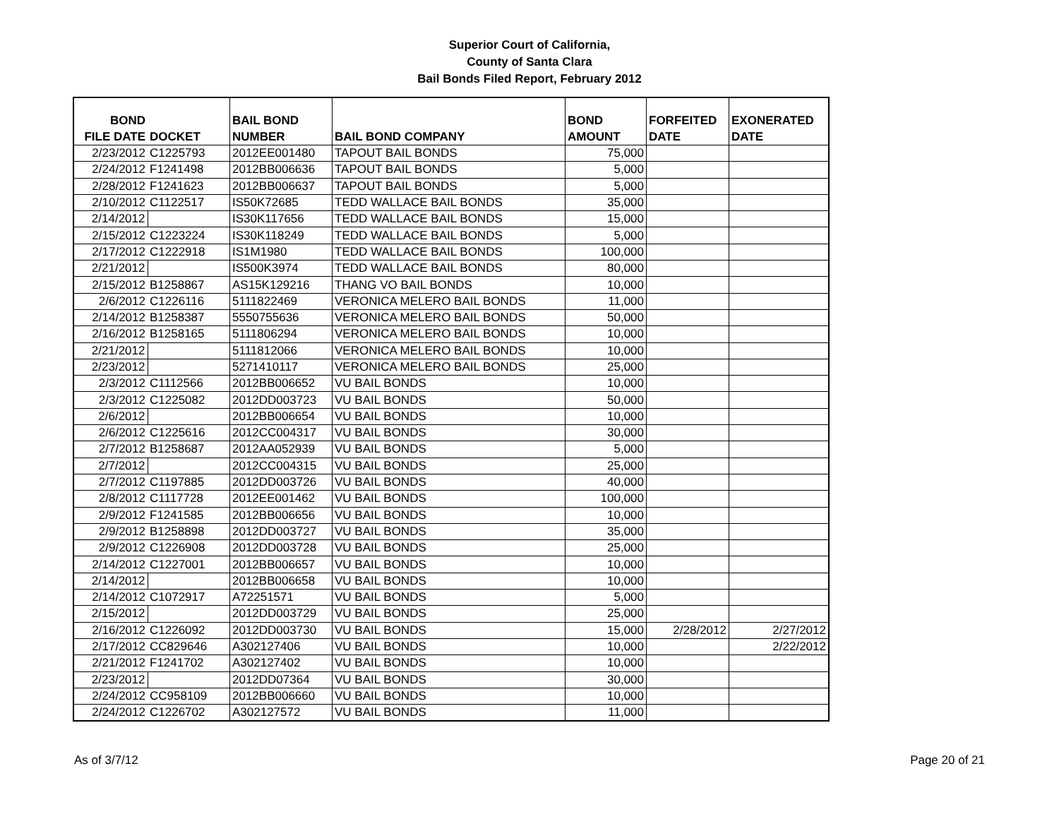Superior Court of California,
County of Santa Clara
Bail Bonds Filed Report, February 2012
| BOND FILE DATE | DOCKET | BAIL BOND NUMBER | BAIL BOND COMPANY | BOND AMOUNT | FORFEITED DATE | EXONERATED DATE |
| --- | --- | --- | --- | --- | --- | --- |
| 2/23/2012 | C1225793 | 2012EE001480 | TAPOUT BAIL BONDS | 75,000 | | |
| 2/24/2012 | F1241498 | 2012BB006636 | TAPOUT BAIL BONDS | 5,000 | | |
| 2/28/2012 | F1241623 | 2012BB006637 | TAPOUT BAIL BONDS | 5,000 | | |
| 2/10/2012 | C1122517 | IS50K72685 | TEDD WALLACE BAIL BONDS | 35,000 | | |
| 2/14/2012 | | IS30K117656 | TEDD WALLACE BAIL BONDS | 15,000 | | |
| 2/15/2012 | C1223224 | IS30K118249 | TEDD WALLACE BAIL BONDS | 5,000 | | |
| 2/17/2012 | C1222918 | IS1M1980 | TEDD WALLACE BAIL BONDS | 100,000 | | |
| 2/21/2012 | | IS500K3974 | TEDD WALLACE BAIL BONDS | 80,000 | | |
| 2/15/2012 | B1258867 | AS15K129216 | THANG VO BAIL BONDS | 10,000 | | |
| 2/6/2012 | C1226116 | 5111822469 | VERONICA MELERO BAIL BONDS | 11,000 | | |
| 2/14/2012 | B1258387 | 5550755636 | VERONICA MELERO BAIL BONDS | 50,000 | | |
| 2/16/2012 | B1258165 | 5111806294 | VERONICA MELERO BAIL BONDS | 10,000 | | |
| 2/21/2012 | | 5111812066 | VERONICA MELERO BAIL BONDS | 10,000 | | |
| 2/23/2012 | | 5271410117 | VERONICA MELERO BAIL BONDS | 25,000 | | |
| 2/3/2012 | C1112566 | 2012BB006652 | VU BAIL BONDS | 10,000 | | |
| 2/3/2012 | C1225082 | 2012DD003723 | VU BAIL BONDS | 50,000 | | |
| 2/6/2012 | | 2012BB006654 | VU BAIL BONDS | 10,000 | | |
| 2/6/2012 | C1225616 | 2012CC004317 | VU BAIL BONDS | 30,000 | | |
| 2/7/2012 | B1258687 | 2012AA052939 | VU BAIL BONDS | 5,000 | | |
| 2/7/2012 | | 2012CC004315 | VU BAIL BONDS | 25,000 | | |
| 2/7/2012 | C1197885 | 2012DD003726 | VU BAIL BONDS | 40,000 | | |
| 2/8/2012 | C1117728 | 2012EE001462 | VU BAIL BONDS | 100,000 | | |
| 2/9/2012 | F1241585 | 2012BB006656 | VU BAIL BONDS | 10,000 | | |
| 2/9/2012 | B1258898 | 2012DD003727 | VU BAIL BONDS | 35,000 | | |
| 2/9/2012 | C1226908 | 2012DD003728 | VU BAIL BONDS | 25,000 | | |
| 2/14/2012 | C1227001 | 2012BB006657 | VU BAIL BONDS | 10,000 | | |
| 2/14/2012 | | 2012BB006658 | VU BAIL BONDS | 10,000 | | |
| 2/14/2012 | C1072917 | A72251571 | VU BAIL BONDS | 5,000 | | |
| 2/15/2012 | | 2012DD003729 | VU BAIL BONDS | 25,000 | | |
| 2/16/2012 | C1226092 | 2012DD003730 | VU BAIL BONDS | 15,000 | 2/28/2012 | 2/27/2012 |
| 2/17/2012 | CC829646 | A302127406 | VU BAIL BONDS | 10,000 | | 2/22/2012 |
| 2/21/2012 | F1241702 | A302127402 | VU BAIL BONDS | 10,000 | | |
| 2/23/2012 | | 2012DD07364 | VU BAIL BONDS | 30,000 | | |
| 2/24/2012 | CC958109 | 2012BB006660 | VU BAIL BONDS | 10,000 | | |
| 2/24/2012 | C1226702 | A302127572 | VU BAIL BONDS | 11,000 | | |
As of 3/7/12 Page 20 of 21